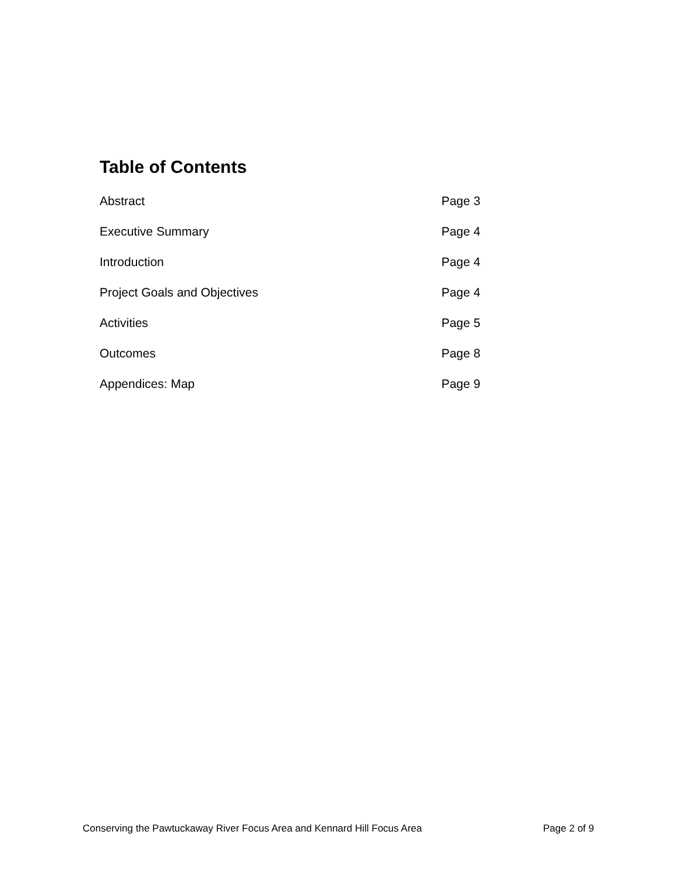Table of Contents
Abstract Page 3
Executive Summary Page 4
Introduction Page 4
Project Goals and Objectives Page 4
Activities Page 5
Outcomes Page 8
Appendices: Map Page 9
Conserving the Pawtuckaway River Focus Area and Kennard Hill Focus Area Page 2 of 9